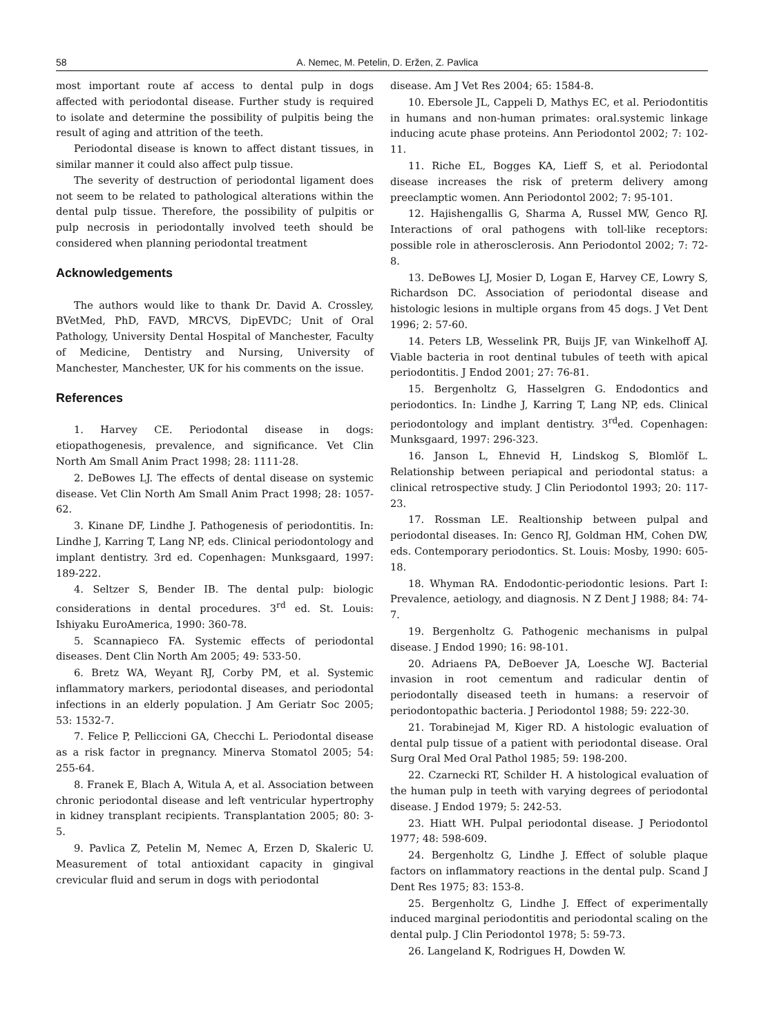58 A. Nemec, M. Petelin, D. Eržen, Z. Pavlica
most important route af access to dental pulp in dogs affected with periodontal disease. Further study is required to isolate and determine the possibility of pulpitis being the result of aging and attrition of the teeth.
Periodontal disease is known to affect distant tissues, in similar manner it could also affect pulp tissue.
The severity of destruction of periodontal ligament does not seem to be related to pathological alterations within the dental pulp tissue. Therefore, the possibility of pulpitis or pulp necrosis in periodontally involved teeth should be considered when planning periodontal treatment
Acknowledgements
The authors would like to thank Dr. David A. Crossley, BVetMed, PhD, FAVD, MRCVS, DipEVDC; Unit of Oral Pathology, University Dental Hospital of Manchester, Faculty of Medicine, Dentistry and Nursing, University of Manchester, Manchester, UK for his comments on the issue.
References
1. Harvey CE. Periodontal disease in dogs: etiopathogenesis, prevalence, and significance. Vet Clin North Am Small Anim Pract 1998; 28: 1111-28.
2. DeBowes LJ. The effects of dental disease on systemic disease. Vet Clin North Am Small Anim Pract 1998; 28: 1057-62.
3. Kinane DF, Lindhe J. Pathogenesis of periodontitis. In: Lindhe J, Karring T, Lang NP, eds. Clinical periodontology and implant dentistry. 3rd ed. Copenhagen: Munksgaard, 1997: 189-222.
4. Seltzer S, Bender IB. The dental pulp: biologic considerations in dental procedures. 3<sup>rd</sup> ed. St. Louis: Ishiyaku EuroAmerica, 1990: 360-78.
5. Scannapieco FA. Systemic effects of periodontal diseases. Dent Clin North Am 2005; 49: 533-50.
6. Bretz WA, Weyant RJ, Corby PM, et al. Systemic inflammatory markers, periodontal diseases, and periodontal infections in an elderly population. J Am Geriatr Soc 2005; 53: 1532-7.
7. Felice P, Pelliccioni GA, Checchi L. Periodontal disease as a risk factor in pregnancy. Minerva Stomatol 2005; 54: 255-64.
8. Franek E, Blach A, Witula A, et al. Association between chronic periodontal disease and left ventricular hypertrophy in kidney transplant recipients. Transplantation 2005; 80: 3-5.
9. Pavlica Z, Petelin M, Nemec A, Erzen D, Skaleric U. Measurement of total antioxidant capacity in gingival crevicular fluid and serum in dogs with periodontal
disease. Am J Vet Res 2004; 65: 1584-8.
10. Ebersole JL, Cappeli D, Mathys EC, et al. Periodontitis in humans and non-human primates: oral.systemic linkage inducing acute phase proteins. Ann Periodontol 2002; 7: 102-11.
11. Riche EL, Bogges KA, Lieff S, et al. Periodontal disease increases the risk of preterm delivery among preeclamptic women. Ann Periodontol 2002; 7: 95-101.
12. Hajishengallis G, Sharma A, Russel MW, Genco RJ. Interactions of oral pathogens with toll-like receptors: possible role in atherosclerosis. Ann Periodontol 2002; 7: 72-8.
13. DeBowes LJ, Mosier D, Logan E, Harvey CE, Lowry S, Richardson DC. Association of periodontal disease and histologic lesions in multiple organs from 45 dogs. J Vet Dent 1996; 2: 57-60.
14. Peters LB, Wesselink PR, Buijs JF, van Winkelhoff AJ. Viable bacteria in root dentinal tubules of teeth with apical periodontitis. J Endod 2001; 27: 76-81.
15. Bergenholtz G, Hasselgren G. Endodontics and periodontics. In: Lindhe J, Karring T, Lang NP, eds. Clinical periodontology and implant dentistry. 3<sup>rd</sup>ed. Copenhagen: Munksgaard, 1997: 296-323.
16. Janson L, Ehnevid H, Lindskog S, Blomlöf L. Relationship between periapical and periodontal status: a clinical retrospective study. J Clin Periodontol 1993; 20: 117-23.
17. Rossman LE. Realtionship between pulpal and periodontal diseases. In: Genco RJ, Goldman HM, Cohen DW, eds. Contemporary periodontics. St. Louis: Mosby, 1990: 605-18.
18. Whyman RA. Endodontic-periodontic lesions. Part I: Prevalence, aetiology, and diagnosis. N Z Dent J 1988; 84: 74-7.
19. Bergenholtz G. Pathogenic mechanisms in pulpal disease. J Endod 1990; 16: 98-101.
20. Adriaens PA, DeBoever JA, Loesche WJ. Bacterial invasion in root cementum and radicular dentin of periodontally diseased teeth in humans: a reservoir of periodontopathic bacteria. J Periodontol 1988; 59: 222-30.
21. Torabinejad M, Kiger RD. A histologic evaluation of dental pulp tissue of a patient with periodontal disease. Oral Surg Oral Med Oral Pathol 1985; 59: 198-200.
22. Czarnecki RT, Schilder H. A histological evaluation of the human pulp in teeth with varying degrees of periodontal disease. J Endod 1979; 5: 242-53.
23. Hiatt WH. Pulpal periodontal disease. J Periodontol 1977; 48: 598-609.
24. Bergenholtz G, Lindhe J. Effect of soluble plaque factors on inflammatory reactions in the dental pulp. Scand J Dent Res 1975; 83: 153-8.
25. Bergenholtz G, Lindhe J. Effect of experimentally induced marginal periodontitis and periodontal scaling on the dental pulp. J Clin Periodontol 1978; 5: 59-73.
26. Langeland K, Rodrigues H, Dowden W.